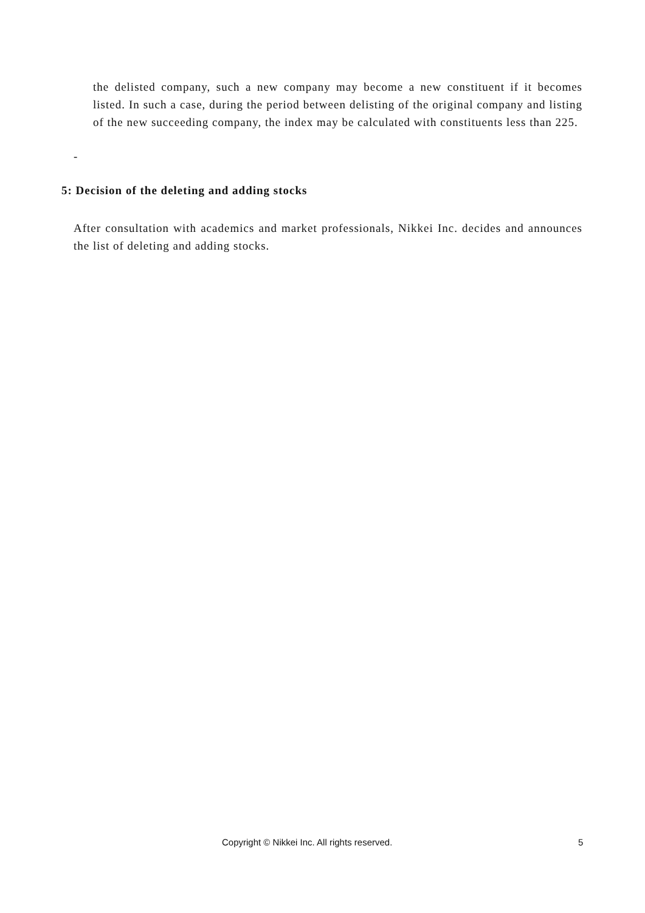the delisted company, such a new company may become a new constituent if it becomes listed. In such a case, during the period between delisting of the original company and listing of the new succeeding company, the index may be calculated with constituents less than 225.
-
5: Decision of the deleting and adding stocks
After consultation with academics and market professionals, Nikkei Inc. decides and announces the list of deleting and adding stocks.
Copyright © Nikkei Inc. All rights reserved. 5